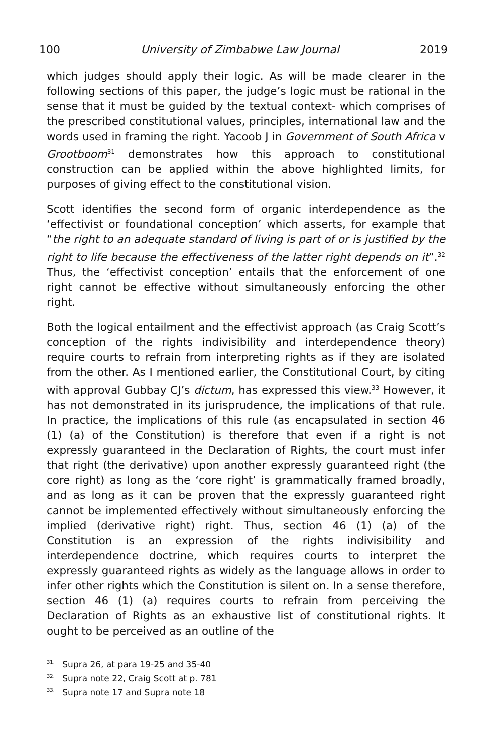100 University of Zimbabwe Law Journal 2019
which judges should apply their logic. As will be made clearer in the following sections of this paper, the judge’s logic must be rational in the sense that it must be guided by the textual context- which comprises of the prescribed constitutional values, principles, international law and the words used in framing the right. Yacoob J in Government of South Africa v Grootboom<sup>31</sup> demonstrates how this approach to constitutional construction can be applied within the above highlighted limits, for purposes of giving effect to the constitutional vision.
Scott identifies the second form of organic interdependence as the ‘effectivist or foundational conception’ which asserts, for example that “the right to an adequate standard of living is part of or is justified by the right to life because the effectiveness of the latter right depends on it”.<sup>32</sup> Thus, the ‘effectivist conception’ entails that the enforcement of one right cannot be effective without simultaneously enforcing the other right.
Both the logical entailment and the effectivist approach (as Craig Scott’s conception of the rights indivisibility and interdependence theory) require courts to refrain from interpreting rights as if they are isolated from the other. As I mentioned earlier, the Constitutional Court, by citing with approval Gubbay CJ’s dictum, has expressed this view.<sup>33</sup> However, it has not demonstrated in its jurisprudence, the implications of that rule. In practice, the implications of this rule (as encapsulated in section 46 (1) (a) of the Constitution) is therefore that even if a right is not expressly guaranteed in the Declaration of Rights, the court must infer that right (the derivative) upon another expressly guaranteed right (the core right) as long as the ‘core right’ is grammatically framed broadly, and as long as it can be proven that the expressly guaranteed right cannot be implemented effectively without simultaneously enforcing the implied (derivative right) right. Thus, section 46 (1) (a) of the Constitution is an expression of the rights indivisibility and interdependence doctrine, which requires courts to interpret the expressly guaranteed rights as widely as the language allows in order to infer other rights which the Constitution is silent on. In a sense therefore, section 46 (1) (a) requires courts to refrain from perceiving the Declaration of Rights as an exhaustive list of constitutional rights. It ought to be perceived as an outline of the
<sup>31.</sup> Supra 26, at para 19-25 and 35-40
<sup>32.</sup> Supra note 22, Craig Scott at p. 781
<sup>33.</sup> Supra note 17 and Supra note 18